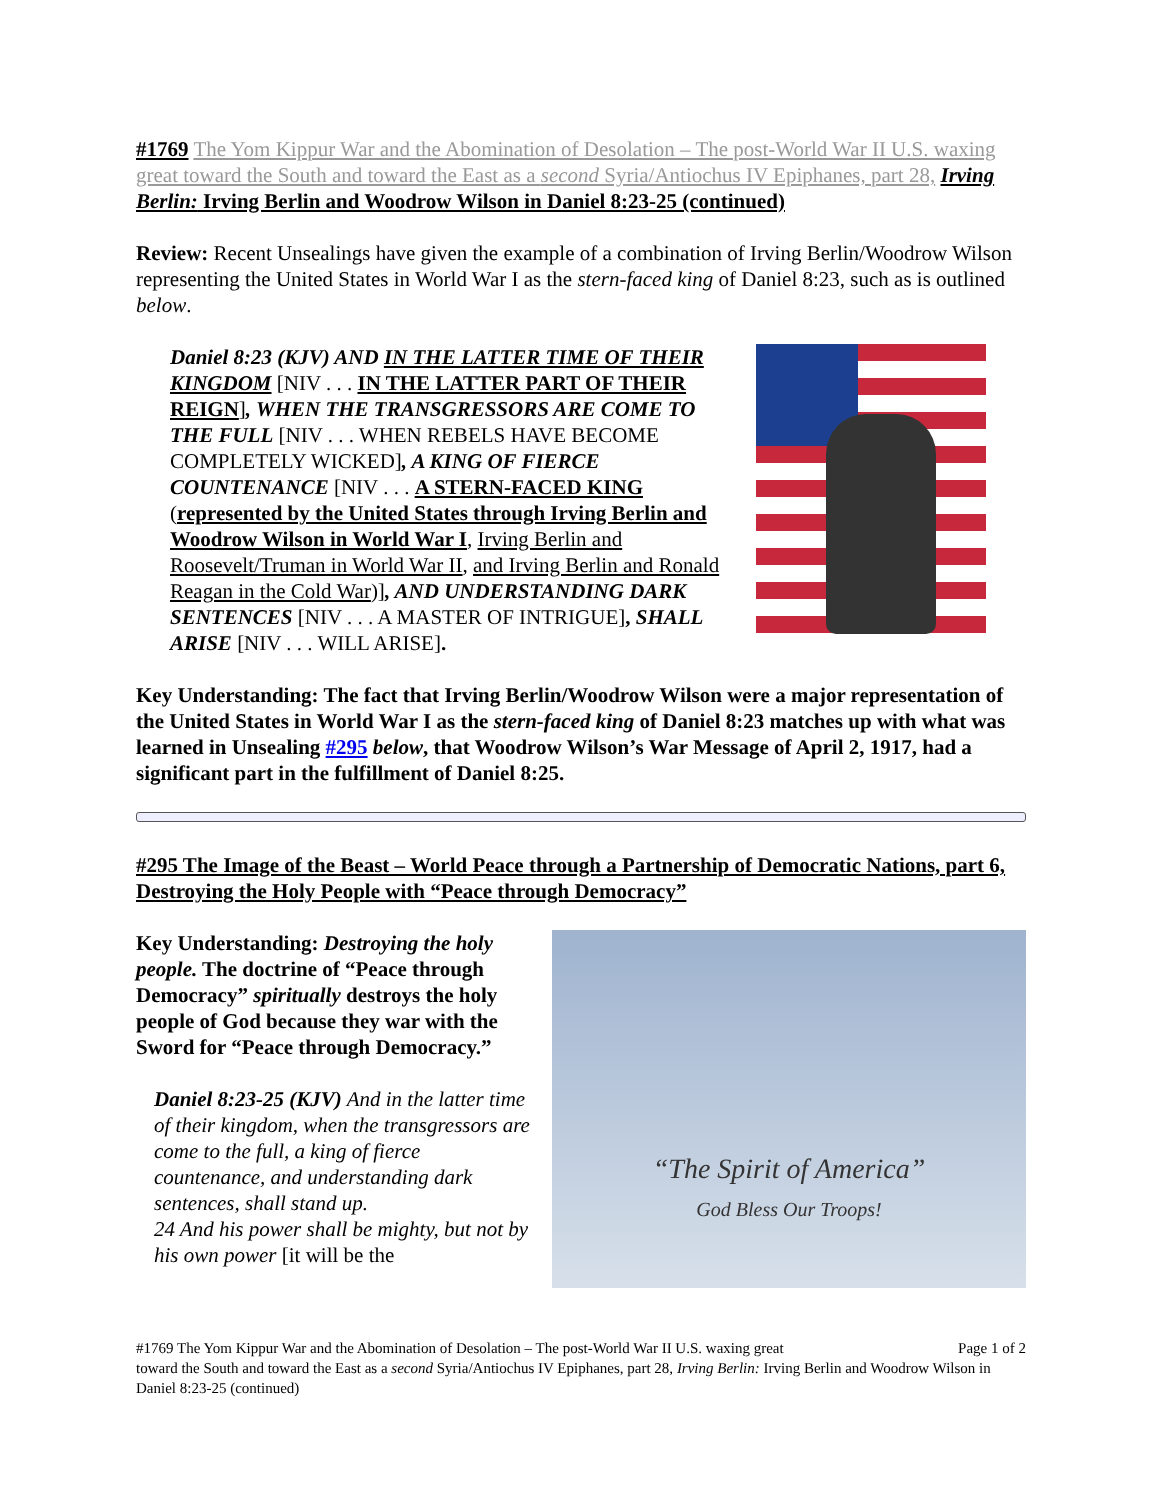#1769 The Yom Kippur War and the Abomination of Desolation – The post-World War II U.S. waxing great toward the South and toward the East as a second Syria/Antiochus IV Epiphanes, part 28, Irving Berlin: Irving Berlin and Woodrow Wilson in Daniel 8:23-25 (continued)
Review: Recent Unsealings have given the example of a combination of Irving Berlin/Woodrow Wilson representing the United States in World War I as the stern-faced king of Daniel 8:23, such as is outlined below.
Daniel 8:23 (KJV) AND IN THE LATTER TIME OF THEIR KINGDOM [NIV . . . IN THE LATTER PART OF THEIR REIGN], WHEN THE TRANSGRESSORS ARE COME TO THE FULL [NIV . . . WHEN REBELS HAVE BECOME COMPLETELY WICKED], A KING OF FIERCE COUNTENANCE [NIV . . . A STERN-FACED KING (represented by the United States through Irving Berlin and Woodrow Wilson in World War I, Irving Berlin and Roosevelt/Truman in World War II, and Irving Berlin and Ronald Reagan in the Cold War)], AND UNDERSTANDING DARK SENTENCES [NIV . . . A MASTER OF INTRIGUE], SHALL ARISE [NIV . . . WILL ARISE].
Key Understanding: The fact that Irving Berlin/Woodrow Wilson were a major representation of the United States in World War I as the stern-faced king of Daniel 8:23 matches up with what was learned in Unsealing #295 below, that Woodrow Wilson’s War Message of April 2, 1917, had a significant part in the fulfillment of Daniel 8:25.
#295 The Image of the Beast – World Peace through a Partnership of Democratic Nations, part 6, Destroying the Holy People with “Peace through Democracy”
Key Understanding: Destroying the holy people. The doctrine of “Peace through Democracy” spiritually destroys the holy people of God because they war with the Sword for “Peace through Democracy.”
Daniel 8:23-25 (KJV) And in the latter time of their kingdom, when the transgressors are come to the full, a king of fierce countenance, and understanding dark sentences, shall stand up.
24 And his power shall be mighty, but not by his own power [it will be the
“The Spirit of America”
God Bless Our Troops!
#1769 The Yom Kippur War and the Abomination of Desolation – The post-World War II U.S. waxing great Page 1 of 2
toward the South and toward the East as a second Syria/Antiochus IV Epiphanes, part 28, Irving Berlin: Irving Berlin and Woodrow Wilson in Daniel 8:23-25 (continued)